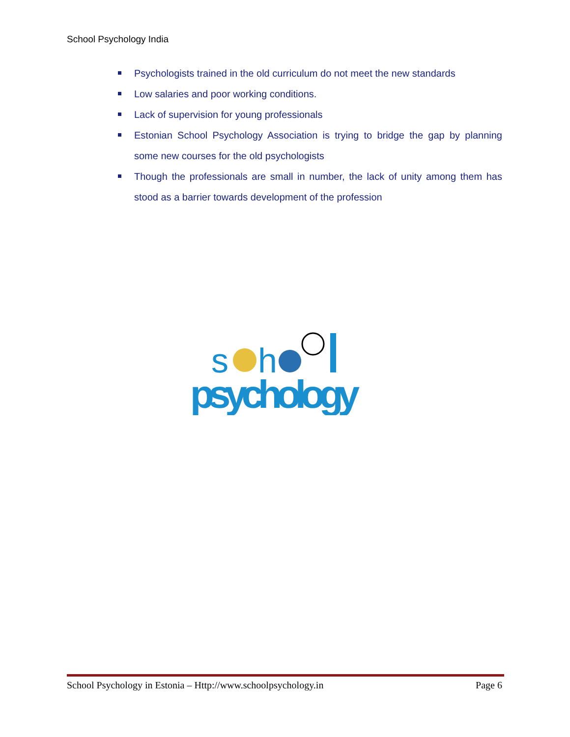School Psychology India
Psychologists trained in the old curriculum do not meet the new standards
Low salaries and poor working conditions.
Lack of supervision for young professionals
Estonian School Psychology Association is trying to bridge the gap by planning some new courses for the old psychologists
Though the professionals are small in number, the lack of unity among them has stood as a barrier towards development of the profession
s
h
psychology
School Psychology in Estonia – Http://www.schoolpsychology.in Page 6